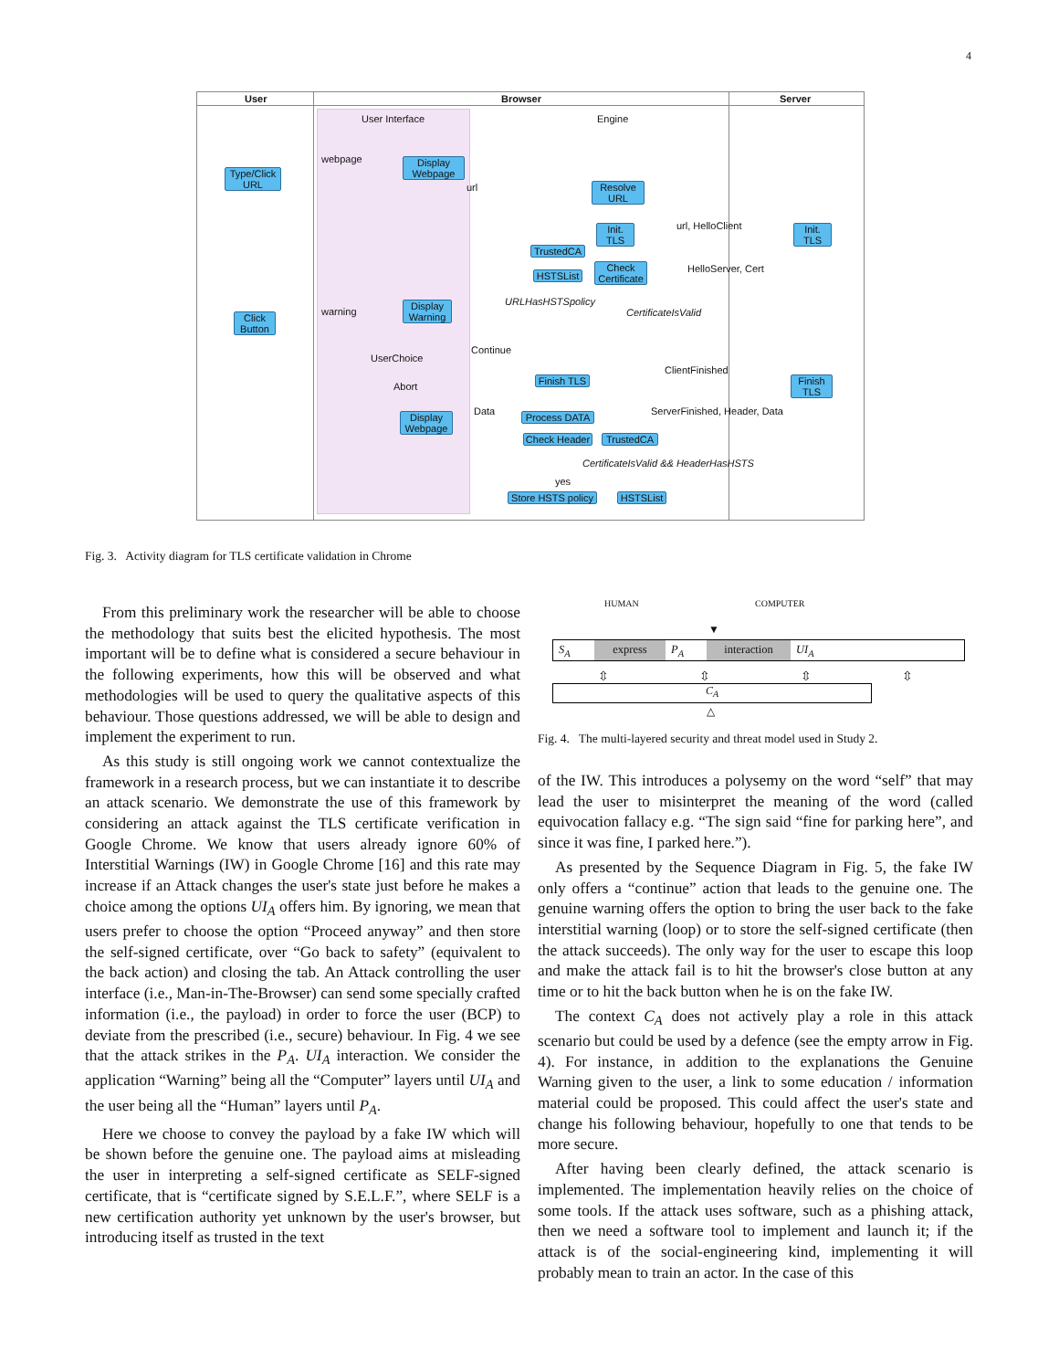4
User Browser Server
User Interface Engine
Type/Click URL
Display Webpage
webpage
url
Resolve URL
Init. TLS
url, HelloClient
Init. TLS
TrustedCA
HSTSList
Check Certificate
HelloServer, Cert
URLHasHSTSpolicy
CertificateIsValid
Click Button
Display Warning
warning
UserChoice
Continue
Abort
Finish TLS
ClientFinished
Finish TLS
Display Webpage
Data
Process DATA
ServerFinished, Header, Data
Check Header
TrustedCA
CertificateIsValid && HeaderHasHSTS
yes
Store HSTS policy
HSTSList
Fig. 3. Activity diagram for TLS certificate validation in Chrome
HUMAN COMPUTER
▼
S<sub>A</sub> express P<sub>A</sub> interaction UI<sub>A</sub>
⇳ ⇳ ⇳ ⇳
C<sub>A</sub>
△
Fig. 4. The multi-layered security and threat model used in Study 2.
From this preliminary work the researcher will be able to choose the methodology that suits best the elicited hypothesis. The most important will be to define what is considered a secure behaviour in the following experiments, how this will be observed and what methodologies will be used to query the qualitative aspects of this behaviour. Those questions addressed, we will be able to design and implement the experiment to run.
As this study is still ongoing work we cannot contextualize the framework in a research process, but we can instantiate it to describe an attack scenario. We demonstrate the use of this framework by considering an attack against the TLS certificate verification in Google Chrome. We know that users already ignore 60% of Interstitial Warnings (IW) in Google Chrome [16] and this rate may increase if an Attack changes the user's state just before he makes a choice among the options UI<sub>A</sub> offers him. By ignoring, we mean that users prefer to choose the option “Proceed anyway” and then store the self-signed certificate, over “Go back to safety” (equivalent to the back action) and closing the tab. An Attack controlling the user interface (i.e., Man-in-The-Browser) can send some specially crafted information (i.e., the payload) in order to force the user (BCP) to deviate from the prescribed (i.e., secure) behaviour. In Fig. 4 we see that the attack strikes in the P<sub>A</sub>. UI<sub>A</sub> interaction. We consider the application “Warning” being all the “Computer” layers until UI<sub>A</sub> and the user being all the “Human” layers until P<sub>A</sub>.
Here we choose to convey the payload by a fake IW which will be shown before the genuine one. The payload aims at misleading the user in interpreting a self-signed certificate as SELF-signed certificate, that is “certificate signed by S.E.L.F.”, where SELF is a new certification authority yet unknown by the user's browser, but introducing itself as trusted in the text
of the IW. This introduces a polysemy on the word “self” that may lead the user to misinterpret the meaning of the word (called equivocation fallacy e.g. “The sign said “fine for parking here”, and since it was fine, I parked here.”).
As presented by the Sequence Diagram in Fig. 5, the fake IW only offers a “continue” action that leads to the genuine one. The genuine warning offers the option to bring the user back to the fake interstitial warning (loop) or to store the self-signed certificate (then the attack succeeds). The only way for the user to escape this loop and make the attack fail is to hit the browser's close button at any time or to hit the back button when he is on the fake IW.
The context C<sub>A</sub> does not actively play a role in this attack scenario but could be used by a defence (see the empty arrow in Fig. 4). For instance, in addition to the explanations the Genuine Warning given to the user, a link to some education / information material could be proposed. This could affect the user's state and change his following behaviour, hopefully to one that tends to be more secure.
After having been clearly defined, the attack scenario is implemented. The implementation heavily relies on the choice of some tools. If the attack uses software, such as a phishing attack, then we need a software tool to implement and launch it; if the attack is of the social-engineering kind, implementing it will probably mean to train an actor. In the case of this